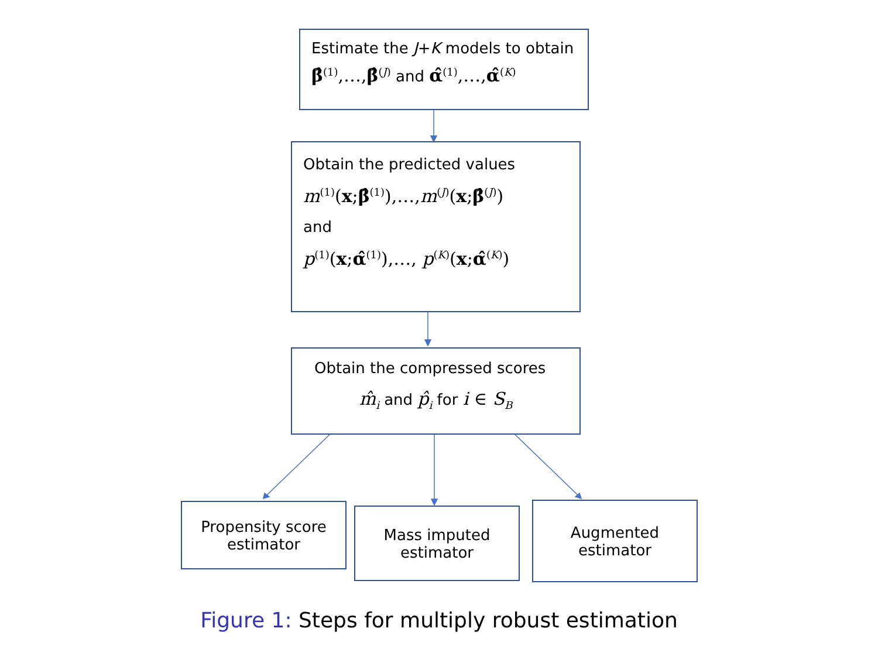Estimate the J+K models to obtain
β̂<sup>(1)</sup>,…, β̂<sup>(J)</sup> and α̂<sup>(1)</sup>,…, α̂<sup>(K)</sup>
Obtain the predicted values
m<sup>(1)</sup>(x;β̂<sup>(1)</sup>),…,m<sup>(J)</sup>(x;β̂<sup>(J)</sup>)
and
p<sup>(1)</sup>(x;α̂<sup>(1)</sup>),…, p<sup>(K)</sup>(x;α̂<sup>(K)</sup>)
Obtain the compressed scores
m̂<sub>i</sub> and p̂<sub>i</sub> for i ∈ S<sub>B</sub>
Propensity score
estimator
Mass imputed
estimator
Augmented
estimator
Figure 1: Steps for multiply robust estimation